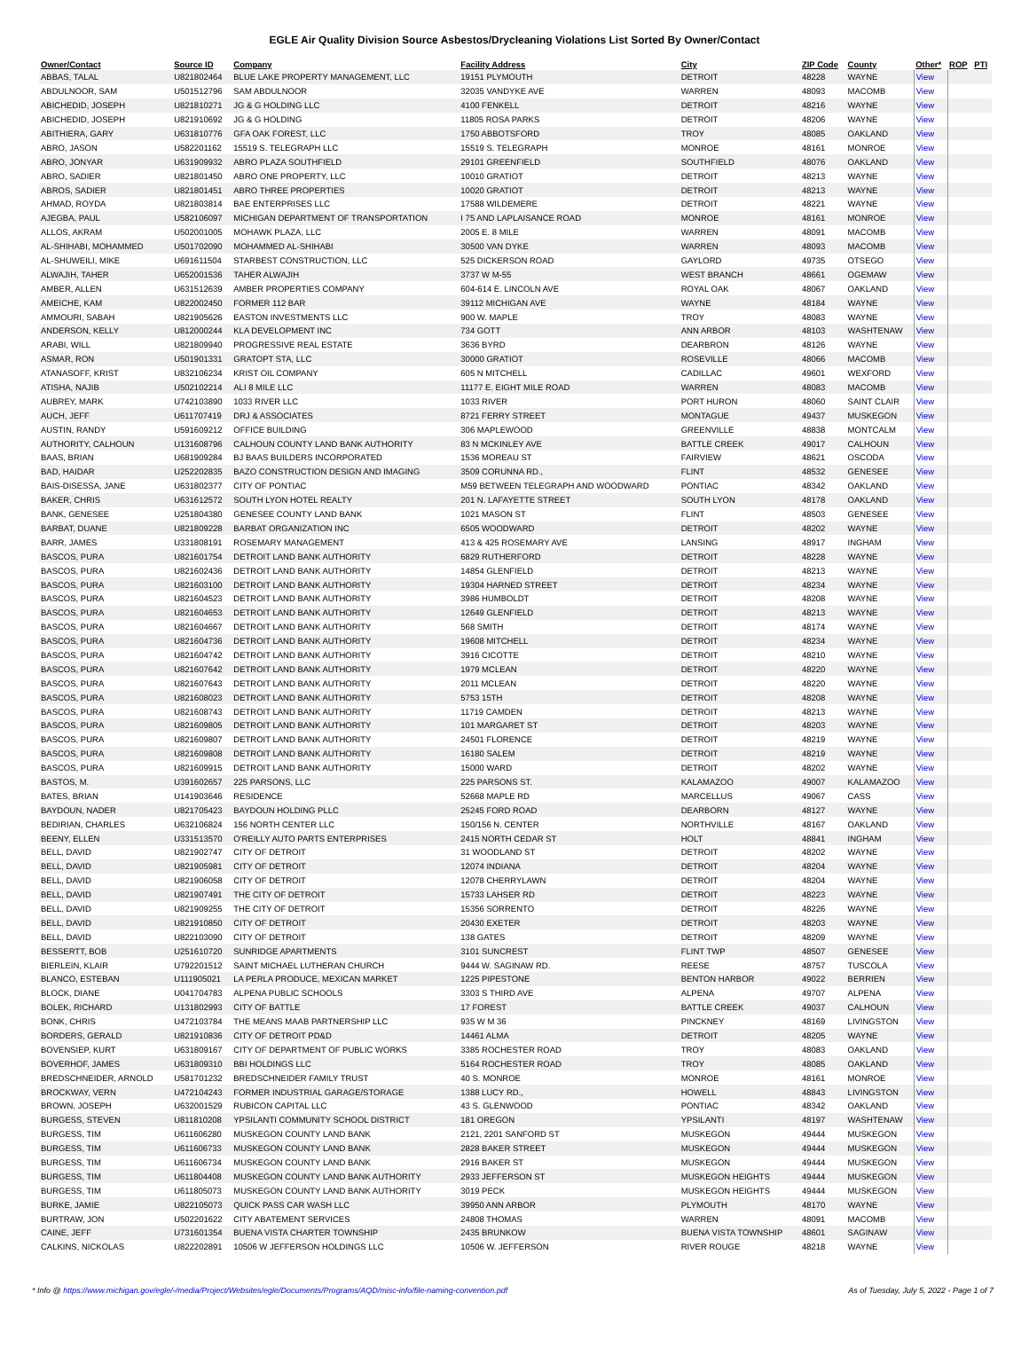EGLE Air Quality Division Source Asbestos/Drycleaning Violations List Sorted By Owner/Contact
| Owner/Contact | Source ID | Company | Facility Address | City | ZIP Code | County | Other* | ROP | PTI |
| --- | --- | --- | --- | --- | --- | --- | --- | --- | --- |
| ABBAS, TALAL | U821802464 | BLUE LAKE PROPERTY MANAGEMENT, LLC | 19151 PLYMOUTH | DETROIT | 48228 | WAYNE | View | | |
| ABDULNOOR, SAM | U501512796 | SAM ABDULNOOR | 32035 VANDYKE AVE | WARREN | 48093 | MACOMB | View | | |
| ABICHEDID, JOSEPH | U821810271 | JG & G HOLDING LLC | 4100 FENKELL | DETROIT | 48216 | WAYNE | View | | |
| ABICHEDID, JOSEPH | U821910692 | JG & G HOLDING | 11805 ROSA PARKS | DETROIT | 48206 | WAYNE | View | | |
| ABITHIERA, GARY | U631810776 | GFA OAK FOREST, LLC | 1750 ABBOTSFORD | TROY | 48085 | OAKLAND | View | | |
| ABRO, JASON | U582201162 | 15519 S. TELEGRAPH LLC | 15519 S. TELEGRAPH | MONROE | 48161 | MONROE | View | | |
| ABRO, JONYAR | U631909932 | ABRO PLAZA SOUTHFIELD | 29101 GREENFIELD | SOUTHFIELD | 48076 | OAKLAND | View | | |
| ABRO, SADIER | U821801450 | ABRO ONE PROPERTY, LLC | 10010 GRATIOT | DETROIT | 48213 | WAYNE | View | | |
| ABROS, SADIER | U821801451 | ABRO THREE PROPERTIES | 10020 GRATIOT | DETROIT | 48213 | WAYNE | View | | |
| AHMAD, ROYDA | U821803814 | BAE ENTERPRISES LLC | 17588 WILDEMERE | DETROIT | 48221 | WAYNE | View | | |
| AJEGBA, PAUL | U582106097 | MICHIGAN DEPARTMENT OF TRANSPORTATION | I 75 AND LAPLAISANCE ROAD | MONROE | 48161 | MONROE | View | | |
| ALLOS, AKRAM | U502001005 | MOHAWK PLAZA, LLC | 2005 E. 8 MILE | WARREN | 48091 | MACOMB | View | | |
| AL-SHIHABI, MOHAMMED | U501702090 | MOHAMMED AL-SHIHABI | 30500 VAN DYKE | WARREN | 48093 | MACOMB | View | | |
| AL-SHUWEILI, MIKE | U691611504 | STARBEST CONSTRUCTION, LLC | 525 DICKERSON ROAD | GAYLORD | 49735 | OTSEGO | View | | |
| ALWAJIH, TAHER | U652001536 | TAHER ALWAJIH | 3737 W M-55 | WEST BRANCH | 48661 | OGEMAW | View | | |
| AMBER, ALLEN | U631512639 | AMBER PROPERTIES COMPANY | 604-614 E. LINCOLN AVE | ROYAL OAK | 48067 | OAKLAND | View | | |
| AMEICHE, KAM | U822002450 | FORMER 112 BAR | 39112 MICHIGAN AVE | WAYNE | 48184 | WAYNE | View | | |
| AMMOURI, SABAH | U821905626 | EASTON INVESTMENTS LLC | 900 W. MAPLE | TROY | 48083 | WAYNE | View | | |
| ANDERSON, KELLY | U812000244 | KLA DEVELOPMENT INC | 734 GOTT | ANN ARBOR | 48103 | WASHTENAW | View | | |
| ARABI, WILL | U821809940 | PROGRESSIVE REAL ESTATE | 3636 BYRD | DEARBRON | 48126 | WAYNE | View | | |
| ASMAR, RON | U501901331 | GRATOPT STA, LLC | 30000 GRATIOT | ROSEVILLE | 48066 | MACOMB | View | | |
| ATANASOFF, KRIST | U832106234 | KRIST OIL COMPANY | 605 N MITCHELL | CADILLAC | 49601 | WEXFORD | View | | |
| ATISHA, NAJIB | U502102214 | ALI 8 MILE LLC | 11177 E. EIGHT MILE ROAD | WARREN | 48083 | MACOMB | View | | |
| AUBREY, MARK | U742103890 | 1033 RIVER LLC | 1033 RIVER | PORT HURON | 48060 | SAINT CLAIR | View | | |
| AUCH, JEFF | U611707419 | DRJ & ASSOCIATES | 8721 FERRY STREET | MONTAGUE | 49437 | MUSKEGON | View | | |
| AUSTIN, RANDY | U591609212 | OFFICE BUILDING | 306 MAPLEWOOD | GREENVILLE | 48838 | MONTCALM | View | | |
| AUTHORITY, CALHOUN | U131608796 | CALHOUN COUNTY LAND BANK AUTHORITY | 83 N MCKINLEY AVE | BATTLE CREEK | 49017 | CALHOUN | View | | |
| BAAS, BRIAN | U681909284 | BJ BAAS BUILDERS INCORPORATED | 1536 MOREAU ST | FAIRVIEW | 48621 | OSCODA | View | | |
| BAD, HAIDAR | U252202835 | BAZO CONSTRUCTION DESIGN AND IMAGING | 3509 CORUNNA RD., | FLINT | 48532 | GENESEE | View | | |
| BAIS-DISESSA, JANE | U631802377 | CITY OF PONTIAC | M59 BETWEEN TELEGRAPH AND WOODWARD | PONTIAC | 48342 | OAKLAND | View | | |
| BAKER, CHRIS | U631612572 | SOUTH LYON HOTEL REALTY | 201 N. LAFAYETTE STREET | SOUTH LYON | 48178 | OAKLAND | View | | |
| BANK, GENESEE | U251804380 | GENESEE COUNTY LAND BANK | 1021 MASON ST | FLINT | 48503 | GENESEE | View | | |
| BARBAT, DUANE | U821809228 | BARBAT ORGANIZATION INC | 6505 WOODWARD | DETROIT | 48202 | WAYNE | View | | |
| BARR, JAMES | U331808191 | ROSEMARY MANAGEMENT | 413 & 425 ROSEMARY AVE | LANSING | 48917 | INGHAM | View | | |
| BASCOS, PURA | U821601754 | DETROIT LAND BANK AUTHORITY | 6829 RUTHERFORD | DETROIT | 48228 | WAYNE | View | | |
| BASCOS, PURA | U821602436 | DETROIT LAND BANK AUTHORITY | 14854 GLENFIELD | DETROIT | 48213 | WAYNE | View | | |
| BASCOS, PURA | U821603100 | DETROIT LAND BANK AUTHORITY | 19304 HARNED STREET | DETROIT | 48234 | WAYNE | View | | |
| BASCOS, PURA | U821604523 | DETROIT LAND BANK AUTHORITY | 3986 HUMBOLDT | DETROIT | 48208 | WAYNE | View | | |
| BASCOS, PURA | U821604653 | DETROIT LAND BANK AUTHORITY | 12649 GLENFIELD | DETROIT | 48213 | WAYNE | View | | |
| BASCOS, PURA | U821604667 | DETROIT LAND BANK AUTHORITY | 568 SMITH | DETROIT | 48174 | WAYNE | View | | |
| BASCOS, PURA | U821604736 | DETROIT LAND BANK AUTHORITY | 19608 MITCHELL | DETROIT | 48234 | WAYNE | View | | |
| BASCOS, PURA | U821604742 | DETROIT LAND BANK AUTHORITY | 3916 CICOTTE | DETROIT | 48210 | WAYNE | View | | |
| BASCOS, PURA | U821607642 | DETROIT LAND BANK AUTHORITY | 1979 MCLEAN | DETROIT | 48220 | WAYNE | View | | |
| BASCOS, PURA | U821607643 | DETROIT LAND BANK AUTHORITY | 2011 MCLEAN | DETROIT | 48220 | WAYNE | View | | |
| BASCOS, PURA | U821608023 | DETROIT LAND BANK AUTHORITY | 5753 15TH | DETROIT | 48208 | WAYNE | View | | |
| BASCOS, PURA | U821608743 | DETROIT LAND BANK AUTHORITY | 11719 CAMDEN | DETROIT | 48213 | WAYNE | View | | |
| BASCOS, PURA | U821609805 | DETROIT LAND BANK AUTHORITY | 101 MARGARET ST | DETROIT | 48203 | WAYNE | View | | |
| BASCOS, PURA | U821609807 | DETROIT LAND BANK AUTHORITY | 24501 FLORENCE | DETROIT | 48219 | WAYNE | View | | |
| BASCOS, PURA | U821609808 | DETROIT LAND BANK AUTHORITY | 16180 SALEM | DETROIT | 48219 | WAYNE | View | | |
| BASCOS, PURA | U821609915 | DETROIT LAND BANK AUTHORITY | 15000 WARD | DETROIT | 48202 | WAYNE | View | | |
| BASTOS, M. | U391602657 | 225 PARSONS, LLC | 225 PARSONS ST. | KALAMAZOO | 49007 | KALAMAZOO | View | | |
| BATES, BRIAN | U141903646 | RESIDENCE | 52668 MAPLE RD | MARCELLUS | 49067 | CASS | View | | |
| BAYDOUN, NADER | U821705423 | BAYDOUN HOLDING PLLC | 25245 FORD ROAD | DEARBORN | 48127 | WAYNE | View | | |
| BEDIRIAN, CHARLES | U632106824 | 156 NORTH CENTER LLC | 150/156 N. CENTER | NORTHVILLE | 48167 | OAKLAND | View | | |
| BEENY, ELLEN | U331513570 | O'REILLY AUTO PARTS ENTERPRISES | 2415 NORTH CEDAR ST | HOLT | 48841 | INGHAM | View | | |
| BELL, DAVID | U821902747 | CITY OF DETROIT | 31 WOODLAND ST | DETROIT | 48202 | WAYNE | View | | |
| BELL, DAVID | U821905981 | CITY OF DETROIT | 12074 INDIANA | DETROIT | 48204 | WAYNE | View | | |
| BELL, DAVID | U821906058 | CITY OF DETROIT | 12078 CHERRYLAWN | DETROIT | 48204 | WAYNE | View | | |
| BELL, DAVID | U821907491 | THE CITY OF DETROIT | 15733 LAHSER RD | DETROIT | 48223 | WAYNE | View | | |
| BELL, DAVID | U821909255 | THE CITY OF DETROIT | 15356 SORRENTO | DETROIT | 48226 | WAYNE | View | | |
| BELL, DAVID | U821910850 | CITY OF DETROIT | 20430 EXETER | DETROIT | 48203 | WAYNE | View | | |
| BELL, DAVID | U822103090 | CITY OF DETROIT | 138 GATES | DETROIT | 48209 | WAYNE | View | | |
| BESSERTT, BOB | U251610720 | SUNRIDGE APARTMENTS | 3101 SUNCREST | FLINT TWP | 48507 | GENESEE | View | | |
| BIERLEIN, KLAIR | U792201512 | SAINT MICHAEL LUTHERAN CHURCH | 9444 W. SAGINAW RD. | REESE | 48757 | TUSCOLA | View | | |
| BLANCO, ESTEBAN | U111905021 | LA PERLA PRODUCE, MEXICAN MARKET | 1225 PIPESTONE | BENTON HARBOR | 49022 | BERRIEN | View | | |
| BLOCK, DIANE | U041704783 | ALPENA PUBLIC SCHOOLS | 3303 S THIRD AVE | ALPENA | 49707 | ALPENA | View | | |
| BOLEK, RICHARD | U131802993 | CITY OF BATTLE | 17 FOREST | BATTLE CREEK | 49037 | CALHOUN | View | | |
| BONK, CHRIS | U472103784 | THE MEANS MAAB PARTNERSHIP LLC | 935 W M 36 | PINCKNEY | 48169 | LIVINGSTON | View | | |
| BORDERS, GERALD | U821910836 | CITY OF DETROIT PD&D | 14461 ALMA | DETROIT | 48205 | WAYNE | View | | |
| BOVENSIEP, KURT | U631809167 | CITY OF DEPARTMENT OF PUBLIC WORKS | 3385 ROCHESTER ROAD | TROY | 48083 | OAKLAND | View | | |
| BOVERHOF, JAMES | U631809310 | BBI HOLDINGS LLC | 5164 ROCHESTER ROAD | TROY | 48085 | OAKLAND | View | | |
| BREDSCHNEIDER, ARNOLD | U581701232 | BREDSCHNEIDER FAMILY TRUST | 40 S. MONROE | MONROE | 48161 | MONROE | View | | |
| BROCKWAY, VERN | U472104243 | FORMER INDUSTRIAL GARAGE/STORAGE | 1388 LUCY RD., | HOWELL | 48843 | LIVINGSTON | View | | |
| BROWN, JOSEPH | U632001529 | RUBICON CAPITAL LLC | 43 S. GLENWOOD | PONTIAC | 48342 | OAKLAND | View | | |
| BURGESS, STEVEN | U811810208 | YPSILANTI COMMUNITY SCHOOL DISTRICT | 181 OREGON | YPSILANTI | 48197 | WASHTENAW | View | | |
| BURGESS, TIM | U611606280 | MUSKEGON COUNTY LAND BANK | 2121, 2201 SANFORD ST | MUSKEGON | 49444 | MUSKEGON | View | | |
| BURGESS, TIM | U611606733 | MUSKEGON COUNTY LAND BANK | 2828 BAKER STREET | MUSKEGON | 49444 | MUSKEGON | View | | |
| BURGESS, TIM | U611606734 | MUSKEGON COUNTY LAND BANK | 2916 BAKER ST | MUSKEGON | 49444 | MUSKEGON | View | | |
| BURGESS, TIM | U611804408 | MUSKEGON COUNTY LAND BANK AUTHORITY | 2933 JEFFERSON ST | MUSKEGON HEIGHTS | 49444 | MUSKEGON | View | | |
| BURGESS, TIM | U611805073 | MUSKEGON COUNTY LAND BANK AUTHORITY | 3019 PECK | MUSKEGON HEIGHTS | 49444 | MUSKEGON | View | | |
| BURKE, JAMIE | U822105073 | QUICK PASS CAR WASH LLC | 39950 ANN ARBOR | PLYMOUTH | 48170 | WAYNE | View | | |
| BURTRAW, JON | U502201622 | CITY ABATEMENT SERVICES | 24808 THOMAS | WARREN | 48091 | MACOMB | View | | |
| CAINE, JEFF | U731601354 | BUENA VISTA CHARTER TOWNSHIP | 2435 BRUNKOW | BUENA VISTA TOWNSHIP | 48601 | SAGINAW | View | | |
| CALKINS, NICKOLAS | U822202891 | 10506 W JEFFERSON HOLDINGS LLC | 10506 W. JEFFERSON | RIVER ROUGE | 48218 | WAYNE | View | | |
* Info @ https://www.michigan.gov/egle/-/media/Project/Websites/egle/Documents/Programs/AQD/misc-info/file-naming-convention.pdf As of Tuesday, July 5, 2022 - Page 1 of 7